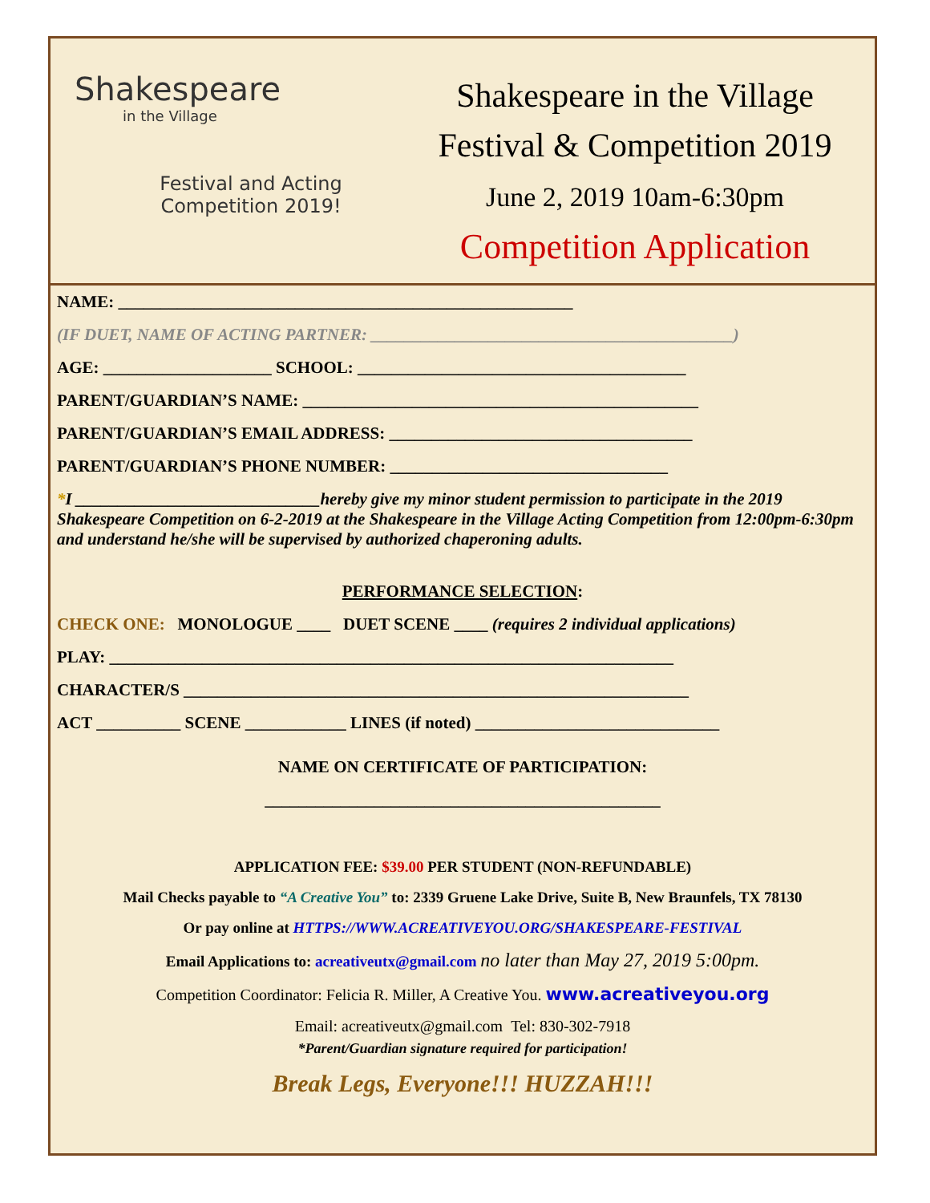Shakespeare
in the Village
Festival and Acting
Competition 2019!
Shakespeare in the Village
Festival & Competition 2019
June 2, 2019 10am-6:30pm
Competition Application
NAME: ______________________________________________________
(IF DUET, NAME OF ACTING PARTNER: ___________________________________________)
AGE: ____________________ SCHOOL: _______________________________________
PARENT/GUARDIAN’S NAME: _______________________________________________
PARENT/GUARDIAN’S EMAIL ADDRESS: ____________________________________
PARENT/GUARDIAN’S PHONE NUMBER: _________________________________
*I _____________________________hereby give my minor student permission to participate in the 2019 Shakespeare Competition on 6-2-2019 at the Shakespeare in the Village Acting Competition from 12:00pm-6:30pm and understand he/she will be supervised by authorized chaperoning adults.
PERFORMANCE SELECTION:
CHECK ONE: MONOLOGUE ____ DUET SCENE ____ (requires 2 individual applications)
PLAY: ___________________________________________________________________
CHARACTER/S ____________________________________________________________
ACT __________ SCENE ____________ LINES (if noted) _____________________________
NAME ON CERTIFICATE OF PARTICIPATION:
_______________________________________________
APPLICATION FEE: $39.00 PER STUDENT (NON-REFUNDABLE)
Mail Checks payable to “A Creative You” to: 2339 Gruene Lake Drive, Suite B, New Braunfels, TX 78130
Or pay online at HTTPS://WWW.ACREATIVEYOU.ORG/SHAKESPEARE-FESTIVAL
Email Applications to: acreativeutx@gmail.com no later than May 27, 2019 5:00pm.
Competition Coordinator: Felicia R. Miller, A Creative You. www.acreativeyou.org
Email: acreativeutx@gmail.com Tel: 830-302-7918
*Parent/Guardian signature required for participation!
Break Legs, Everyone!!! HUZZAH!!!